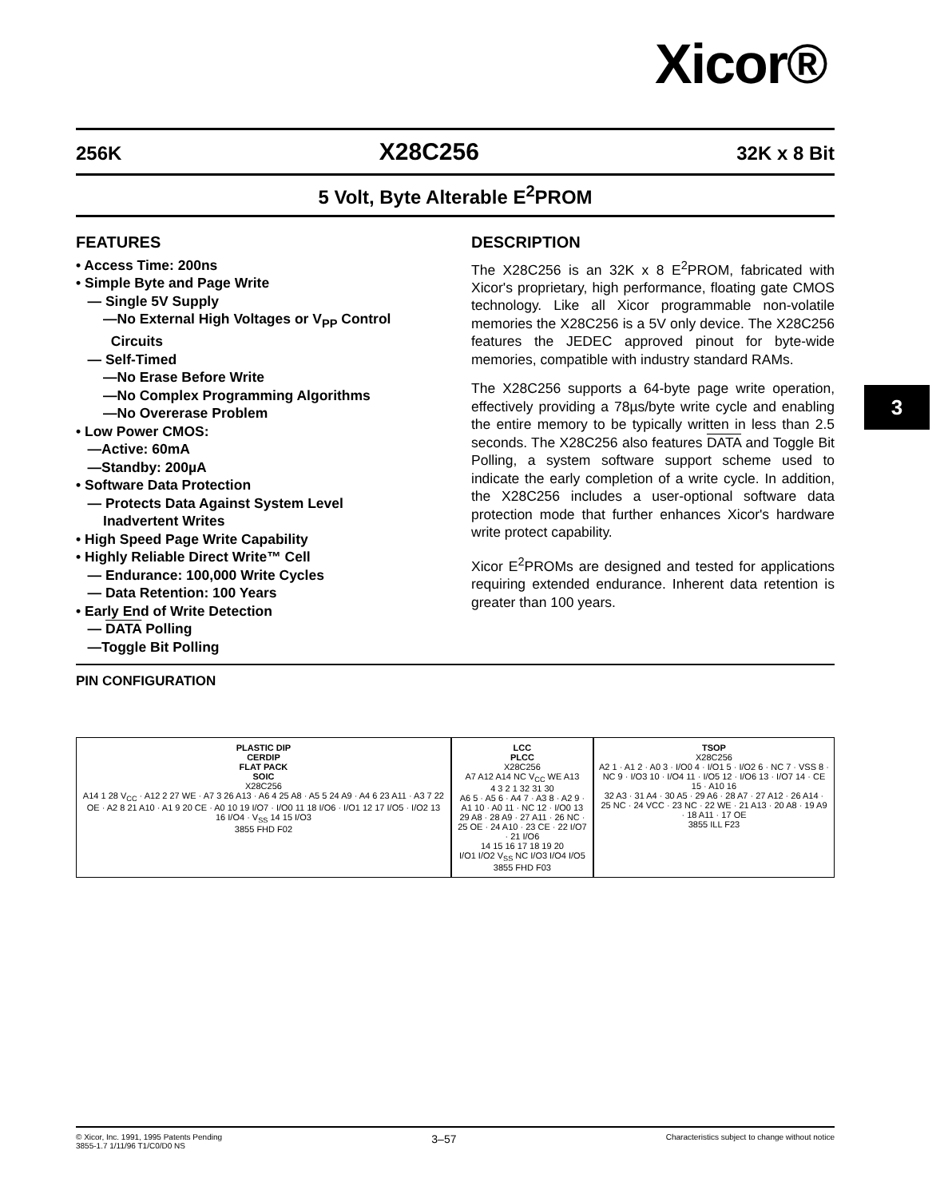Xicor®
256K X28C256 32K x 8 Bit
5 Volt, Byte Alterable E<sup>2</sup>PROM
FEATURES
• Access Time: 200ns
• Simple Byte and Page Write
— Single 5V Supply
—No External High Voltages or V<sub>PP</sub> Control
Circuits
— Self-Timed
—No Erase Before Write
—No Complex Programming Algorithms
—No Overerase Problem
• Low Power CMOS:
—Active: 60mA
—Standby: 200µA
• Software Data Protection
— Protects Data Against System Level
Inadvertent Writes
• High Speed Page Write Capability
• Highly Reliable Direct Write™ Cell
— Endurance: 100,000 Write Cycles
— Data Retention: 100 Years
• Early End of Write Detection
— DATA Polling
—Toggle Bit Polling
DESCRIPTION
The X28C256 is an 32K x 8 E<sup>2</sup>PROM, fabricated with Xicor's proprietary, high performance, floating gate CMOS technology. Like all Xicor programmable non-volatile memories the X28C256 is a 5V only device. The X28C256 features the JEDEC approved pinout for byte-wide memories, compatible with industry standard RAMs.
The X28C256 supports a 64-byte page write operation, effectively providing a 78µs/byte write cycle and enabling the entire memory to be typically written in less than 2.5 seconds. The X28C256 also features DATA and Toggle Bit Polling, a system software support scheme used to indicate the early completion of a write cycle. In addition, the X28C256 includes a user-optional software data protection mode that further enhances Xicor's hardware write protect capability.
Xicor E<sup>2</sup>PROMs are designed and tested for applications requiring extended endurance. Inherent data retention is greater than 100 years.
PIN CONFIGURATION
PLASTIC DIP
CERDIP
FLAT PACK
SOIC
X28C256
A14 1 28 V<sub>CC</sub> · A12 2 27 WE · A7 3 26 A13 · A6 4 25 A8 · A5 5 24 A9 · A4 6 23 A11 · A3 7 22 OE · A2 8 21 A10 · A1 9 20 CE · A0 10 19 I/O7 · I/O0 11 18 I/O6 · I/O1 12 17 I/O5 · I/O2 13 16 I/O4 · V<sub>SS</sub> 14 15 I/O3
3855 FHD F02
LCC
PLCC
X28C256
A7 A12 A14 NC V<sub>CC</sub> WE A13
4 3 2 1 32 31 30
A6 5 · A5 6 · A4 7 · A3 8 · A2 9 · A1 10 · A0 11 · NC 12 · I/O0 13
29 A8 · 28 A9 · 27 A11 · 26 NC · 25 OE · 24 A10 · 23 CE · 22 I/O7 · 21 I/O6
14 15 16 17 18 19 20
I/O1 I/O2 V<sub>SS</sub> NC I/O3 I/O4 I/O5
3855 FHD F03
TSOP
X28C256
A2 1 · A1 2 · A0 3 · I/O0 4 · I/O1 5 · I/O2 6 · NC 7 · VSS 8 · NC 9 · I/O3 10 · I/O4 11 · I/O5 12 · I/O6 13 · I/O7 14 · CE 15 · A10 16
32 A3 · 31 A4 · 30 A5 · 29 A6 · 28 A7 · 27 A12 · 26 A14 · 25 NC · 24 VCC · 23 NC · 22 WE · 21 A13 · 20 A8 · 19 A9 · 18 A11 · 17 OE
3855 ILL F23
3
© Xicor, Inc. 1991, 1995 Patents Pending
3855-1.7 1/11/96 T1/C0/D0 NS 3–57 Characteristics subject to change without notice